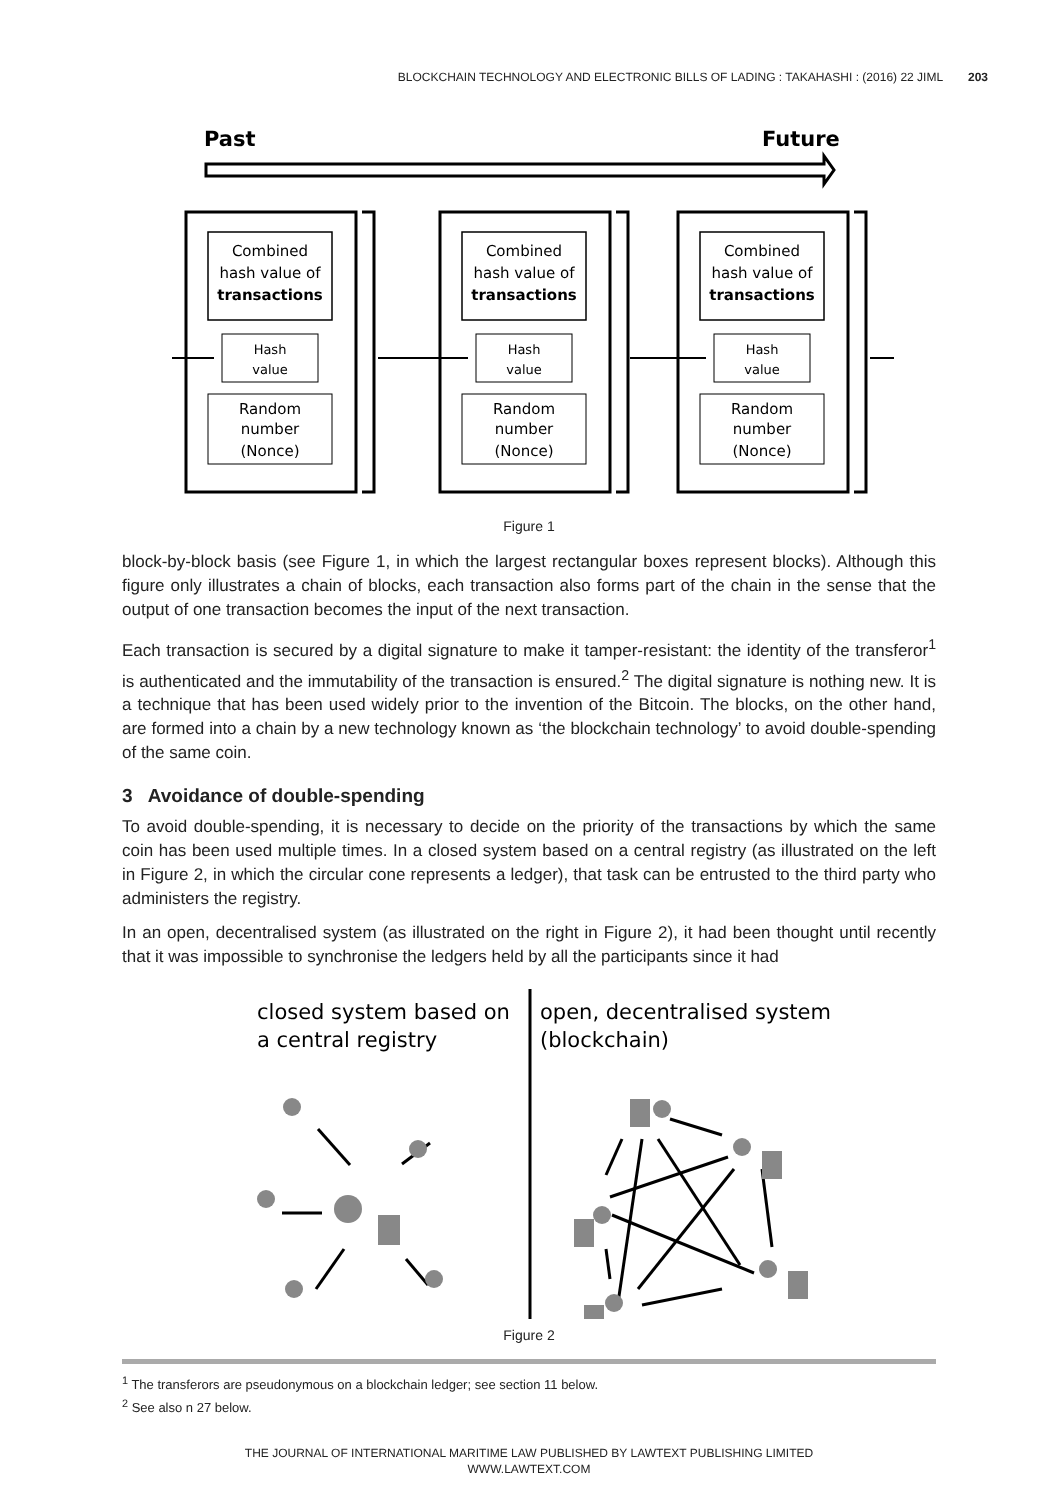BLOCKCHAIN TECHNOLOGY AND ELECTRONIC BILLS OF LADING : TAKAHASHI : (2016) 22 JIML 203
Past
Future
Combined
hash value of
transactions
Hash
value
Random
number
(Nonce)
Combined
hash value of
transactions
Hash
value
Random
number
(Nonce)
Combined
hash value of
transactions
Hash
value
Random
number
(Nonce)
Figure 1
block-by-block basis (see Figure 1, in which the largest rectangular boxes represent blocks). Although this figure only illustrates a chain of blocks, each transaction also forms part of the chain in the sense that the output of one transaction becomes the input of the next transaction.
Each transaction is secured by a digital signature to make it tamper-resistant: the identity of the transferor<sup>1</sup> is authenticated and the immutability of the transaction is ensured.<sup>2</sup> The digital signature is nothing new. It is a technique that has been used widely prior to the invention of the Bitcoin. The blocks, on the other hand, are formed into a chain by a new technology known as ‘the blockchain technology’ to avoid double-spending of the same coin.
3 Avoidance of double-spending
To avoid double-spending, it is necessary to decide on the priority of the transactions by which the same coin has been used multiple times. In a closed system based on a central registry (as illustrated on the left in Figure 2, in which the circular cone represents a ledger), that task can be entrusted to the third party who administers the registry.
In an open, decentralised system (as illustrated on the right in Figure 2), it had been thought until recently that it was impossible to synchronise the ledgers held by all the participants since it had
closed system based on
a central registry
open, decentralised system
(blockchain)
Figure 2
<sup>1</sup> The transferors are pseudonymous on a blockchain ledger; see section 11 below.
<sup>2</sup> See also n 27 below.
THE JOURNAL OF INTERNATIONAL MARITIME LAW PUBLISHED BY LAWTEXT PUBLISHING LIMITED
WWW.LAWTEXT.COM